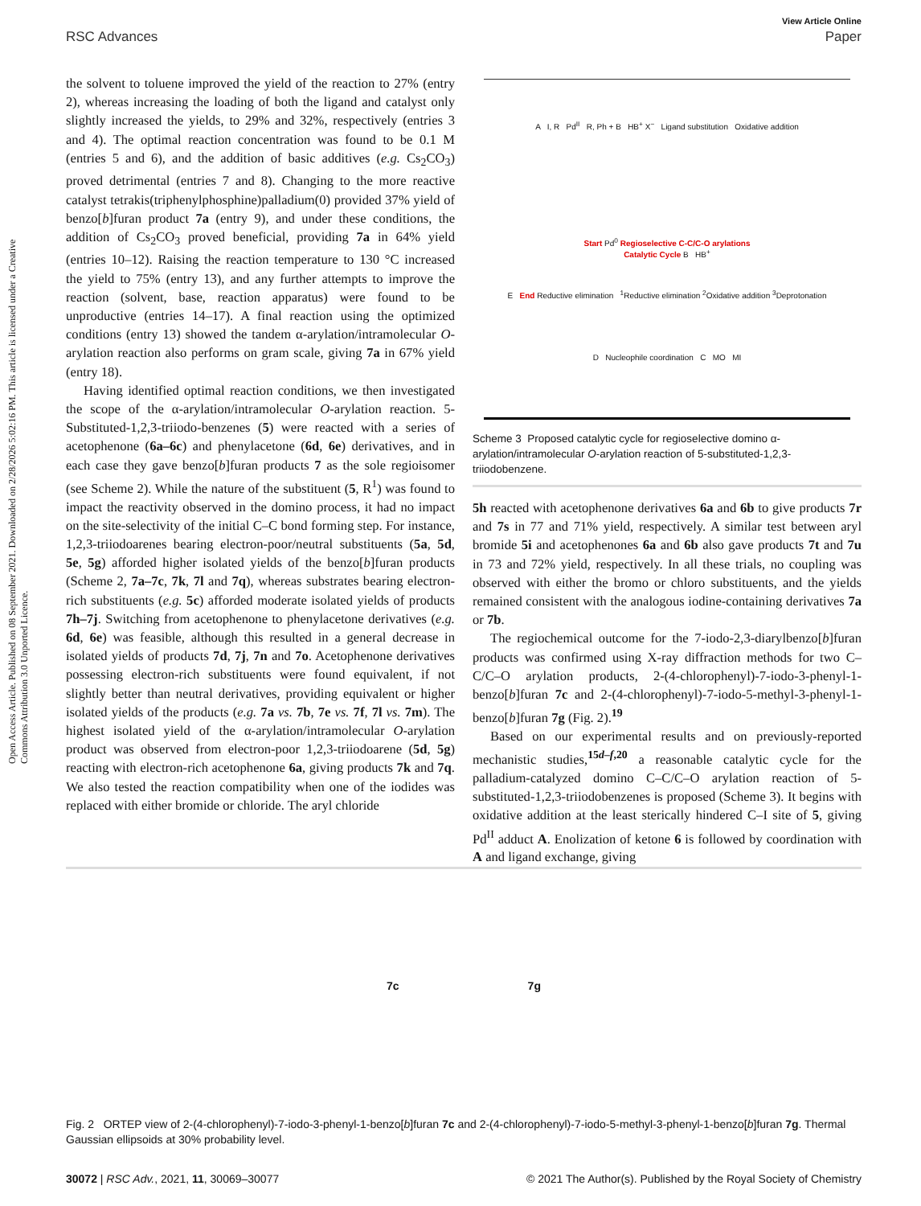View Article Online
RSC Advances Paper
Open Access Article. Published on 08 September 2021. Downloaded on 2/28/2026 5:02:16 PM. This article is licensed under a Creative Commons Attribution 3.0 Unported Licence.
the solvent to toluene improved the yield of the reaction to 27% (entry 2), whereas increasing the loading of both the ligand and catalyst only slightly increased the yields, to 29% and 32%, respectively (entries 3 and 4). The optimal reaction concentration was found to be 0.1 M (entries 5 and 6), and the addition of basic additives (e.g. Cs<sub>2</sub>CO<sub>3</sub>) proved detrimental (entries 7 and 8). Changing to the more reactive catalyst tetrakis(triphenylphosphine)palladium(0) provided 37% yield of benzo[b]furan product 7a (entry 9), and under these conditions, the addition of Cs<sub>2</sub>CO<sub>3</sub> proved beneficial, providing 7a in 64% yield (entries 10–12). Raising the reaction temperature to 130 °C increased the yield to 75% (entry 13), and any further attempts to improve the reaction (solvent, base, reaction apparatus) were found to be unproductive (entries 14–17). A final reaction using the optimized conditions (entry 13) showed the tandem α-arylation/intramolecular O-arylation reaction also performs on gram scale, giving 7a in 67% yield (entry 18).
Having identified optimal reaction conditions, we then investigated the scope of the α-arylation/intramolecular O-arylation reaction. 5-Substituted-1,2,3-triiodo-benzenes (5) were reacted with a series of acetophenone (6a–6c) and phenylacetone (6d, 6e) derivatives, and in each case they gave benzo[b]furan products 7 as the sole regioisomer (see Scheme 2). While the nature of the substituent (5, R<sup>1</sup>) was found to impact the reactivity observed in the domino process, it had no impact on the site-selectivity of the initial C–C bond forming step. For instance, 1,2,3-triiodoarenes bearing electron-poor/neutral substituents (5a, 5d, 5e, 5g) afforded higher isolated yields of the benzo[b]furan products (Scheme 2, 7a–7c, 7k, 7l and 7q), whereas substrates bearing electron-rich substituents (e.g. 5c) afforded moderate isolated yields of products 7h–7j. Switching from acetophenone to phenylacetone derivatives (e.g. 6d, 6e) was feasible, although this resulted in a general decrease in isolated yields of products 7d, 7j, 7n and 7o. Acetophenone derivatives possessing electron-rich substituents were found equivalent, if not slightly better than neutral derivatives, providing equivalent or higher isolated yields of the products (e.g. 7a vs. 7b, 7e vs. 7f, 7l vs. 7m). The highest isolated yield of the α-arylation/intramolecular O-arylation product was observed from electron-poor 1,2,3-triiodoarene (5d, 5g) reacting with electron-rich acetophenone 6a, giving products 7k and 7q. We also tested the reaction compatibility when one of the iodides was replaced with either bromide or chloride. The aryl chloride
A I, R Pd<sup>II</sup> R, Ph + B HB<sup>+</sup> X<sup>−</sup> Ligand substitution Oxidative addition
Start Pd<sup>0</sup> Regioselective C-C/C-O arylations
Catalytic Cycle B HB<sup>+</sup>
E End Reductive elimination <sup>1</sup>Reductive elimination <sup>2</sup>Oxidative addition <sup>3</sup>Deprotonation
D Nucleophile coordination C MO MI
Scheme 3 Proposed catalytic cycle for regioselective domino α-arylation/intramolecular O-arylation reaction of 5-substituted-1,2,3-triiodobenzene.
5h reacted with acetophenone derivatives 6a and 6b to give products 7r and 7s in 77 and 71% yield, respectively. A similar test between aryl bromide 5i and acetophenones 6a and 6b also gave products 7t and 7u in 73 and 72% yield, respectively. In all these trials, no coupling was observed with either the bromo or chloro substituents, and the yields remained consistent with the analogous iodine-containing derivatives 7a or 7b.
The regiochemical outcome for the 7-iodo-2,3-diarylbenzo[b]furan products was confirmed using X-ray diffraction methods for two C–C/C–O arylation products, 2-(4-chlorophenyl)-7-iodo-3-phenyl-1-benzo[b]furan 7c and 2-(4-chlorophenyl)-7-iodo-5-methyl-3-phenyl-1-benzo[b]furan 7g (Fig. 2).<sup>19</sup>
Based on our experimental results and on previously-reported mechanistic studies,<sup>15d–f,20</sup> a reasonable catalytic cycle for the palladium-catalyzed domino C–C/C–O arylation reaction of 5-substituted-1,2,3-triiodobenzenes is proposed (Scheme 3). It begins with oxidative addition at the least sterically hindered C–I site of 5, giving Pd<sup>II</sup> adduct A. Enolization of ketone 6 is followed by coordination with A and ligand exchange, giving
7c 7g
Fig. 2 ORTEP view of 2-(4-chlorophenyl)-7-iodo-3-phenyl-1-benzo[b]furan 7c and 2-(4-chlorophenyl)-7-iodo-5-methyl-3-phenyl-1-benzo[b]furan 7g. Thermal Gaussian ellipsoids at 30% probability level.
30072 | RSC Adv., 2021, 11, 30069–30077 © 2021 The Author(s). Published by the Royal Society of Chemistry